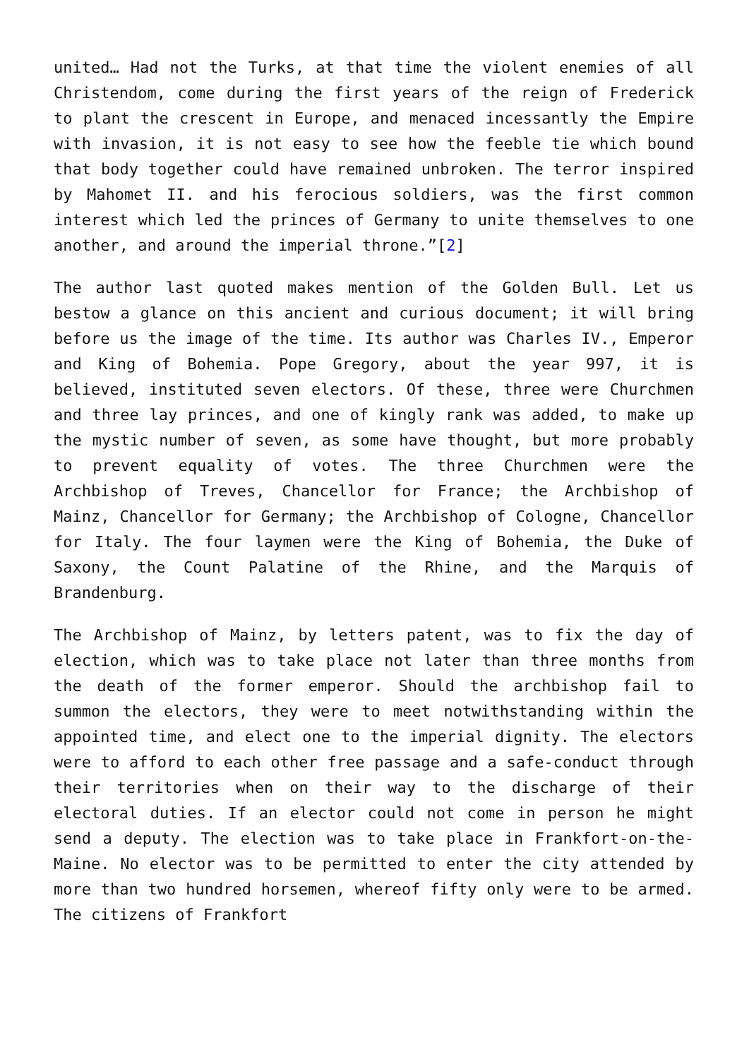united… Had not the Turks, at that time the violent enemies of all Christendom, come during the first years of the reign of Frederick to plant the crescent in Europe, and menaced incessantly the Empire with invasion, it is not easy to see how the feeble tie which bound that body together could have remained unbroken. The terror inspired by Mahomet II. and his ferocious soldiers, was the first common interest which led the princes of Germany to unite themselves to one another, and around the imperial throne.”[2]
The author last quoted makes mention of the Golden Bull. Let us bestow a glance on this ancient and curious document; it will bring before us the image of the time. Its author was Charles IV., Emperor and King of Bohemia. Pope Gregory, about the year 997, it is believed, instituted seven electors. Of these, three were Churchmen and three lay princes, and one of kingly rank was added, to make up the mystic number of seven, as some have thought, but more probably to prevent equality of votes. The three Churchmen were the Archbishop of Treves, Chancellor for France; the Archbishop of Mainz, Chancellor for Germany; the Archbishop of Cologne, Chancellor for Italy. The four laymen were the King of Bohemia, the Duke of Saxony, the Count Palatine of the Rhine, and the Marquis of Brandenburg.
The Archbishop of Mainz, by letters patent, was to fix the day of election, which was to take place not later than three months from the death of the former emperor. Should the archbishop fail to summon the electors, they were to meet notwithstanding within the appointed time, and elect one to the imperial dignity. The electors were to afford to each other free passage and a safe-conduct through their territories when on their way to the discharge of their electoral duties. If an elector could not come in person he might send a deputy. The election was to take place in Frankfort-on-the-Maine. No elector was to be permitted to enter the city attended by more than two hundred horsemen, whereof fifty only were to be armed. The citizens of Frankfort